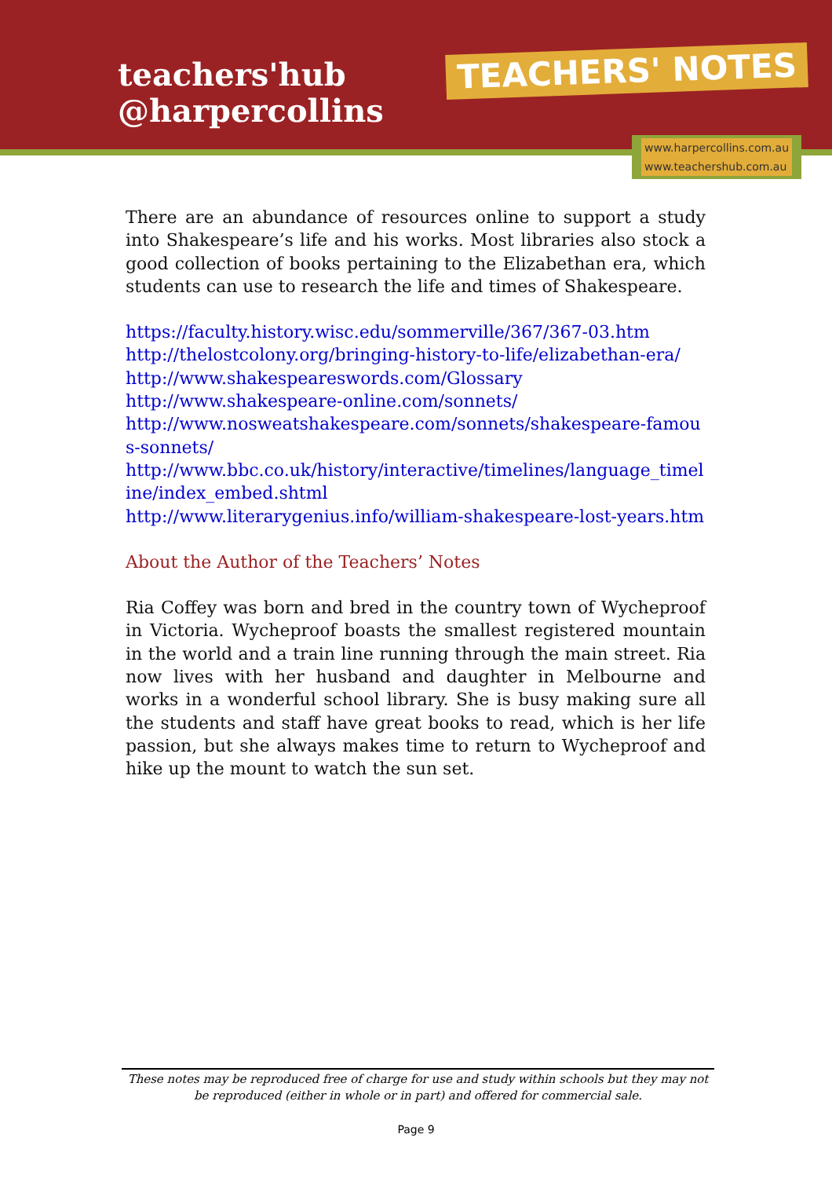teachers'hub
@harpercollins
TEACHERS' NOTES
www.harpercollins.com.au
www.teachershub.com.au
There are an abundance of resources online to support a study into Shakespeare’s life and his works. Most libraries also stock a good collection of books pertaining to the Elizabethan era, which students can use to research the life and times of Shakespeare.
https://faculty.history.wisc.edu/sommerville/367/367-03.htm
http://thelostcolony.org/bringing-history-to-life/elizabethan-era/
http://www.shakespeareswords.com/Glossary
http://www.shakespeare-online.com/sonnets/
http://www.nosweatshakespeare.com/sonnets/shakespeare-famous-sonnets/
http://www.bbc.co.uk/history/interactive/timelines/language_timeline/index_embed.shtml
http://www.literarygenius.info/william-shakespeare-lost-years.htm
About the Author of the Teachers’ Notes
Ria Coffey was born and bred in the country town of Wycheproof in Victoria. Wycheproof boasts the smallest registered mountain in the world and a train line running through the main street. Ria now lives with her husband and daughter in Melbourne and works in a wonderful school library. She is busy making sure all the students and staff have great books to read, which is her life passion, but she always makes time to return to Wycheproof and hike up the mount to watch the sun set.
These notes may be reproduced free of charge for use and study within schools but they may not be reproduced (either in whole or in part) and offered for commercial sale.
Page 9